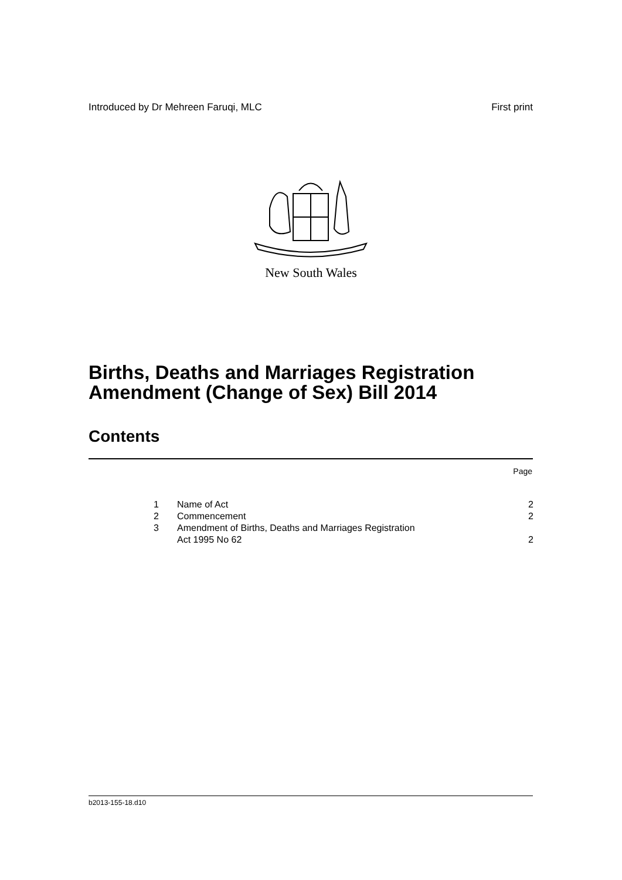Introduced by Dr Mehreen Faruqi, MLC First print
New South Wales
Births, Deaths and Marriages Registration
Amendment (Change of Sex) Bill 2014
Contents
Page
| 1 | Name of Act | 2 |
| 2 | Commencement | 2 |
| 3 | Amendment of Births, Deaths and Marriages Registration Act 1995 No 62 | 2 |
b2013-155-18.d10